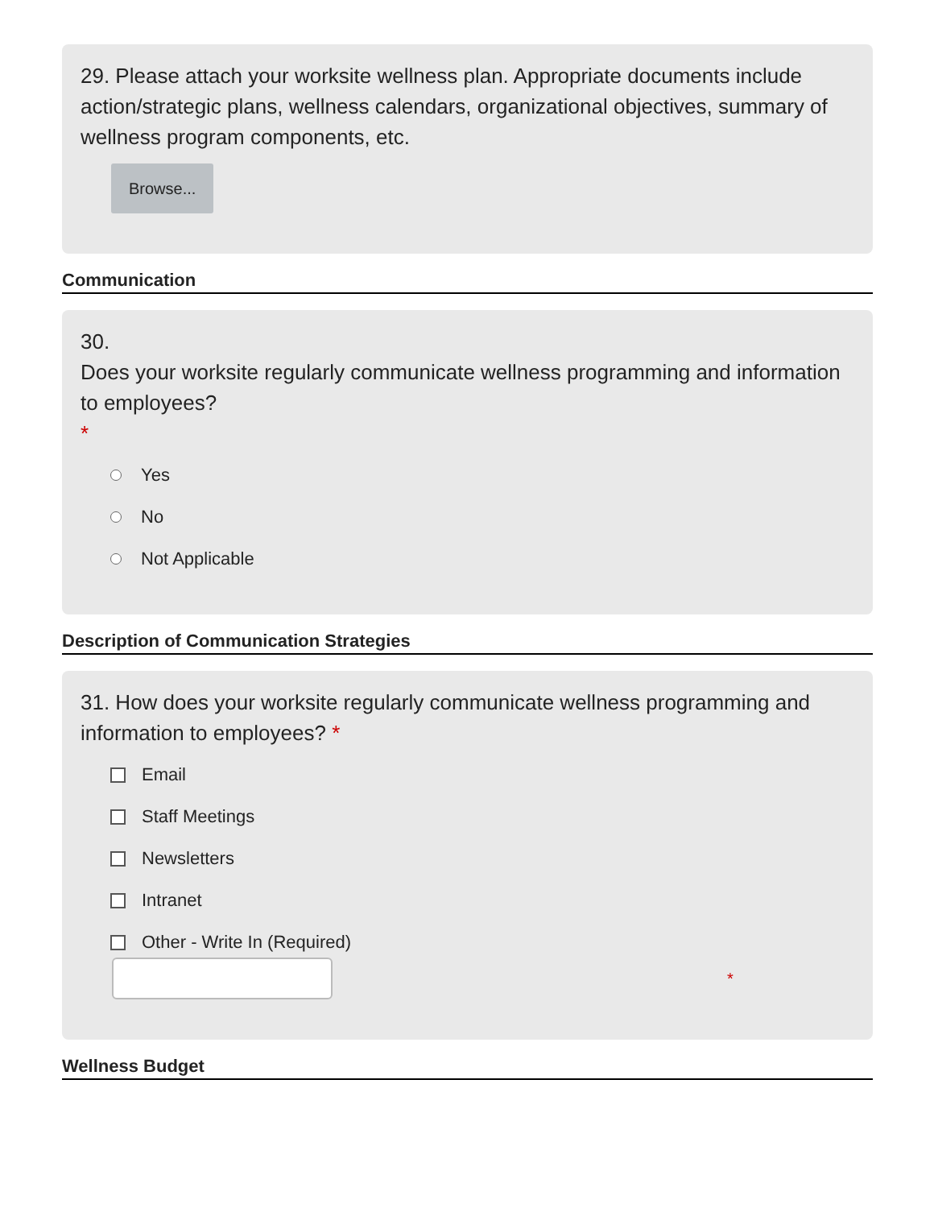29. Please attach your worksite wellness plan. Appropriate documents include action/strategic plans, wellness calendars, organizational objectives, summary of wellness program components, etc.
Browse...
Communication
30.
Does your worksite regularly communicate wellness programming and information to employees?
*
Yes
No
Not Applicable
Description of Communication Strategies
31. How does your worksite regularly communicate wellness programming and information to employees? *
Email
Staff Meetings
Newsletters
Intranet
Other - Write In (Required)
*
Wellness Budget